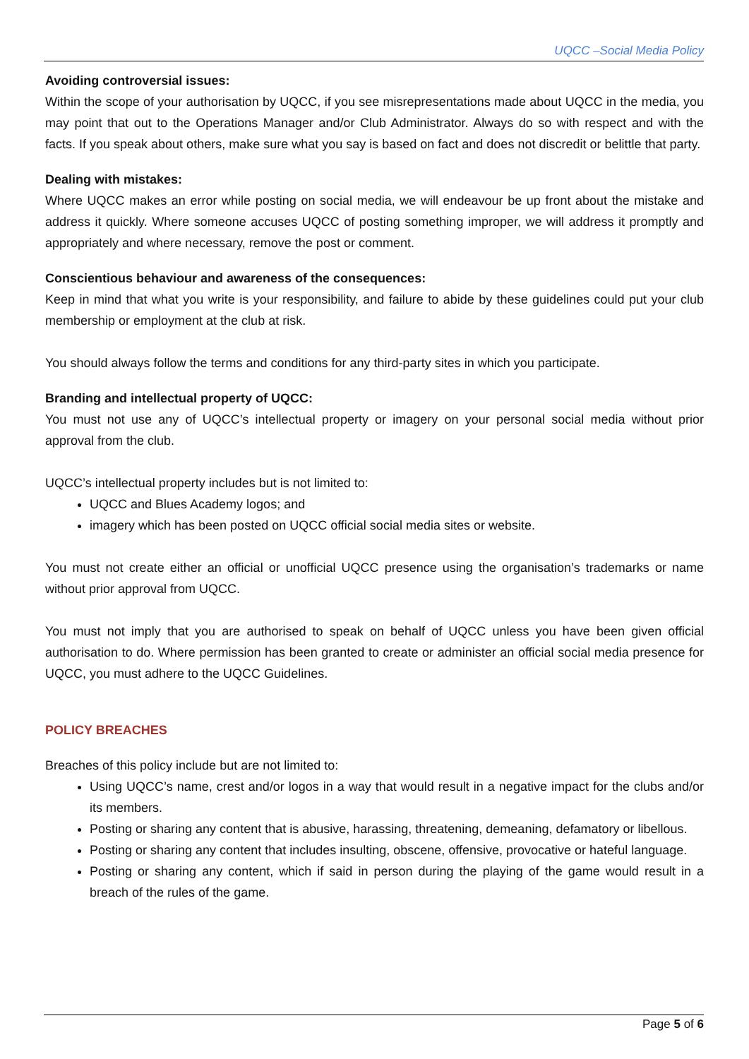UQCC –Social Media Policy
Avoiding controversial issues:
Within the scope of your authorisation by UQCC, if you see misrepresentations made about UQCC in the media, you may point that out to the Operations Manager and/or Club Administrator. Always do so with respect and with the facts. If you speak about others, make sure what you say is based on fact and does not discredit or belittle that party.
Dealing with mistakes:
Where UQCC makes an error while posting on social media, we will endeavour be up front about the mistake and address it quickly. Where someone accuses UQCC of posting something improper, we will address it promptly and appropriately and where necessary, remove the post or comment.
Conscientious behaviour and awareness of the consequences:
Keep in mind that what you write is your responsibility, and failure to abide by these guidelines could put your club membership or employment at the club at risk.
You should always follow the terms and conditions for any third-party sites in which you participate.
Branding and intellectual property of UQCC:
You must not use any of UQCC’s intellectual property or imagery on your personal social media without prior approval from the club.
UQCC’s intellectual property includes but is not limited to:
UQCC and Blues Academy logos; and
imagery which has been posted on UQCC official social media sites or website.
You must not create either an official or unofficial UQCC presence using the organisation’s trademarks or name without prior approval from UQCC.
You must not imply that you are authorised to speak on behalf of UQCC unless you have been given official authorisation to do. Where permission has been granted to create or administer an official social media presence for UQCC, you must adhere to the UQCC Guidelines.
POLICY BREACHES
Breaches of this policy include but are not limited to:
Using UQCC’s name, crest and/or logos in a way that would result in a negative impact for the clubs and/or its members.
Posting or sharing any content that is abusive, harassing, threatening, demeaning, defamatory or libellous.
Posting or sharing any content that includes insulting, obscene, offensive, provocative or hateful language.
Posting or sharing any content, which if said in person during the playing of the game would result in a breach of the rules of the game.
Page 5 of 6